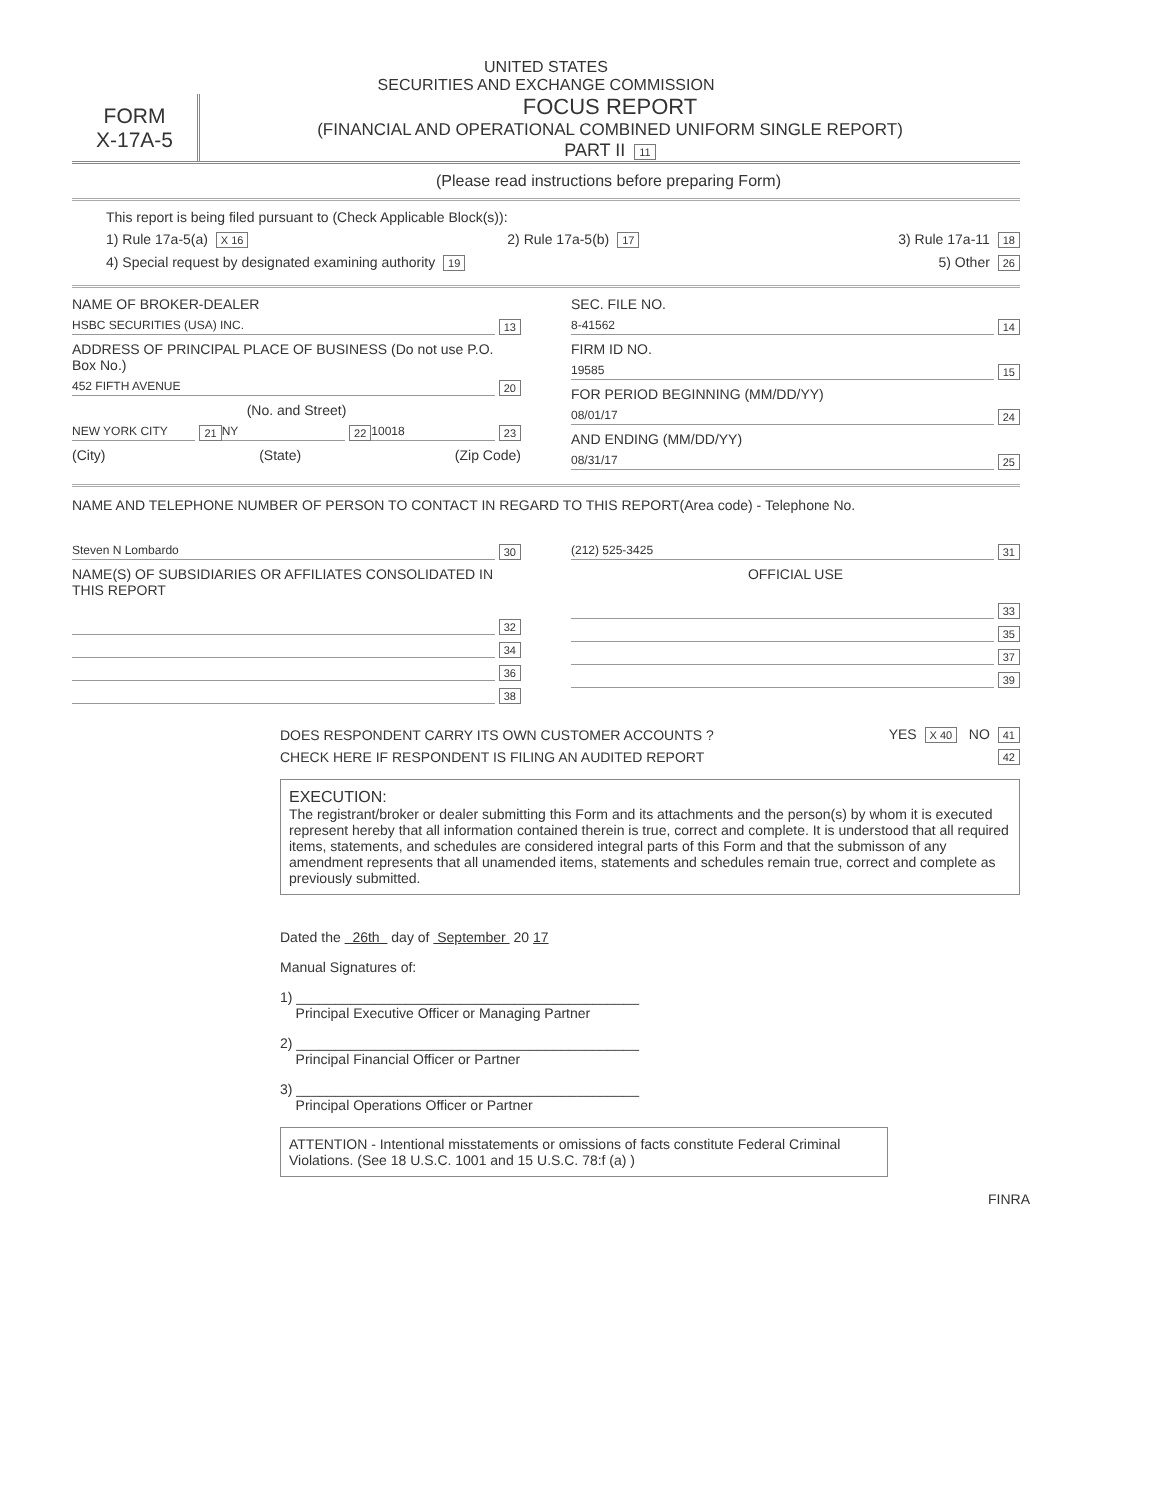UNITED STATES
SECURITIES AND EXCHANGE COMMISSION
FORM
X-17A-5
FOCUS REPORT
(FINANCIAL AND OPERATIONAL COMBINED UNIFORM SINGLE REPORT)
PART II 11
(Please read instructions before preparing Form)
This report is being filed pursuant to (Check Applicable Block(s)):
1) Rule 17a-5(a) X 16 2) Rule 17a-5(b) 17 3) Rule 17a-11 18
4) Special request by designated examining authority 19 5) Other 26
NAME OF BROKER-DEALER
HSBC SECURITIES (USA) INC. 13
ADDRESS OF PRINCIPAL PLACE OF BUSINESS (Do not use P.O. Box No.)
452 FIFTH AVENUE 20
(No. and Street)
NEW YORK CITY 21 NY 22 10018 23
(City) (State) (Zip Code)
SEC. FILE NO.
8-41562 14
FIRM ID NO.
19585 15
FOR PERIOD BEGINNING (MM/DD/YY)
08/01/17 24
AND ENDING (MM/DD/YY)
08/31/17 25
NAME AND TELEPHONE NUMBER OF PERSON TO CONTACT IN REGARD TO THIS REPORT(Area code) - Telephone No.
Steven N Lombardo 30
NAME(S) OF SUBSIDIARIES OR AFFILIATES CONSOLIDATED IN THIS REPORT
32
34
36
38
(212) 525-3425 31
OFFICIAL USE
33
35
37
39
DOES RESPONDENT CARRY ITS OWN CUSTOMER ACCOUNTS ? YES X 40 NO 41
CHECK HERE IF RESPONDENT IS FILING AN AUDITED REPORT 42
EXECUTION:
The registrant/broker or dealer submitting this Form and its attachments and the person(s) by whom it is executed represent hereby that all information contained therein is true, correct and complete. It is understood that all required items, statements, and schedules are considered integral parts of this Form and that the submisson of any amendment represents that all unamended items, statements and schedules remain true, correct and complete as previously submitted.
Dated the 26th day of September 20 17
Manual Signatures of:
1) ____________________________________________
Principal Executive Officer or Managing Partner
2) ____________________________________________
Principal Financial Officer or Partner
3) ____________________________________________
Principal Operations Officer or Partner
ATTENTION - Intentional misstatements or omissions of facts constitute Federal Criminal Violations. (See 18 U.S.C. 1001 and 15 U.S.C. 78:f (a) )
FINRA